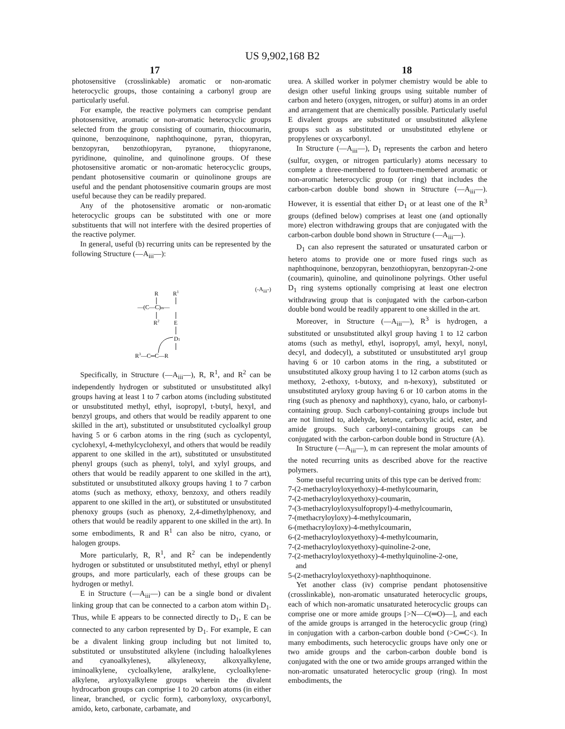US 9,902,168 B2
17 18
photosensitive (crosslinkable) aromatic or non-aromatic heterocyclic groups, those containing a carbonyl group are particularly useful.
For example, the reactive polymers can comprise pendant photosensitive, aromatic or non-aromatic heterocyclic groups selected from the group consisting of coumarin, thiocoumarin, quinone, benzoquinone, naphthoquinone, pyran, thiopyran, benzopyran, benzothiopyran, pyranone, thiopyranone, pyridinone, quinoline, and quinolinone groups. Of these photosensitive aromatic or non-aromatic heterocyclic groups, pendant photosensitive coumarin or quinolinone groups are useful and the pendant photosensitive coumarin groups are most useful because they can be readily prepared.
Any of the photosensitive aromatic or non-aromatic heterocyclic groups can be substituted with one or more substituents that will not interfere with the desired properties of the reactive polymer.
In general, useful (b) recurring units can be represented by the following Structure (—A<sub>iii</sub>—):
(-A<sub>iii</sub>-)
R
R1
—(C—C)m—
R2
E
D1
R3—C═C—R
Specifically, in Structure (—A<sub>iii</sub>—), R, R<sup>1</sup>, and R<sup>2</sup> can be independently hydrogen or substituted or unsubstituted alkyl groups having at least 1 to 7 carbon atoms (including substituted or unsubstituted methyl, ethyl, isopropyl, t-butyl, hexyl, and benzyl groups, and others that would be readily apparent to one skilled in the art), substituted or unsubstituted cycloalkyl group having 5 or 6 carbon atoms in the ring (such as cyclopentyl, cyclohexyl, 4-methylcyclohexyl, and others that would be readily apparent to one skilled in the art), substituted or unsubstituted phenyl groups (such as phenyl, tolyl, and xylyl groups, and others that would be readily apparent to one skilled in the art), substituted or unsubstituted alkoxy groups having 1 to 7 carbon atoms (such as methoxy, ethoxy, benzoxy, and others readily apparent to one skilled in the art), or substituted or unsubstituted phenoxy groups (such as phenoxy, 2,4-dimethylphenoxy, and others that would be readily apparent to one skilled in the art). In some embodiments, R and R<sup>1</sup> can also be nitro, cyano, or halogen groups.
More particularly, R, R<sup>1</sup>, and R<sup>2</sup> can be independently hydrogen or substituted or unsubstituted methyl, ethyl or phenyl groups, and more particularly, each of these groups can be hydrogen or methyl.
E in Structure (—A<sub>iii</sub>—) can be a single bond or divalent linking group that can be connected to a carbon atom within D<sub>1</sub>. Thus, while E appears to be connected directly to D<sub>1</sub>, E can be connected to any carbon represented by D<sub>1</sub>. For example, E can be a divalent linking group including but not limited to, substituted or unsubstituted alkylene (including haloalkylenes and cyanoalkylenes), alkyleneoxy, alkoxyalkylene, iminoalkylene, cycloalkylene, aralkylene, cycloalkylene-alkylene, aryloxyalkylene groups wherein the divalent hydrocarbon groups can comprise 1 to 20 carbon atoms (in either linear, branched, or cyclic form), carbonyloxy, oxycarbonyl, amido, keto, carbonate, carbamate, and
urea. A skilled worker in polymer chemistry would be able to design other useful linking groups using suitable number of carbon and hetero (oxygen, nitrogen, or sulfur) atoms in an order and arrangement that are chemically possible. Particularly useful E divalent groups are substituted or unsubstituted alkylene groups such as substituted or unsubstituted ethylene or propylenes or oxycarbonyl.
In Structure (—A<sub>iii</sub>—), D<sub>1</sub> represents the carbon and hetero (sulfur, oxygen, or nitrogen particularly) atoms necessary to complete a three-membered to fourteen-membered aromatic or non-aromatic heterocyclic group (or ring) that includes the carbon-carbon double bond shown in Structure (—A<sub>iii</sub>—). However, it is essential that either D<sub>1</sub> or at least one of the R<sup>3</sup> groups (defined below) comprises at least one (and optionally more) electron withdrawing groups that are conjugated with the carbon-carbon double bond shown in Structure (—A<sub>iii</sub>—).
D<sub>1</sub> can also represent the saturated or unsaturated carbon or hetero atoms to provide one or more fused rings such as naphthoquinone, benzopyran, benzothiopyran, benzopyran-2-one (coumarin), quinoline, and quinolinone polyrings. Other useful D<sub>1</sub> ring systems optionally comprising at least one electron withdrawing group that is conjugated with the carbon-carbon double bond would be readily apparent to one skilled in the art.
Moreover, in Structure (—A<sub>iii</sub>—), R<sup>3</sup> is hydrogen, a substituted or unsubstituted alkyl group having 1 to 12 carbon atoms (such as methyl, ethyl, isopropyl, amyl, hexyl, nonyl, decyl, and dodecyl), a substituted or unsubstituted aryl group having 6 or 10 carbon atoms in the ring, a substituted or unsubstituted alkoxy group having 1 to 12 carbon atoms (such as methoxy, 2-ethoxy, t-butoxy, and n-hexoxy), substituted or unsubstituted aryloxy group having 6 or 10 carbon atoms in the ring (such as phenoxy and naphthoxy), cyano, halo, or carbonyl-containing group. Such carbonyl-containing groups include but are not limited to, aldehyde, ketone, carboxylic acid, ester, and amide groups. Such carbonyl-containing groups can be conjugated with the carbon-carbon double bond in Structure (A).
In Structure (—A<sub>iii</sub>—), m can represent the molar amounts of the noted recurring units as described above for the reactive polymers.
Some useful recurring units of this type can be derived from:
7-(2-methacryloyloxyethoxy)-4-methylcoumarin,
7-(2-methacryloyloxyethoxy)-coumarin,
7-(3-methacryloyloxysulfopropyl)-4-methylcoumarin,
7-(methacryloyloxy)-4-methylcoumarin,
6-(methacryloyloxy)-4-methylcoumarin,
6-(2-methacryloyloxyethoxy)-4-methylcoumarin,
7-(2-methacryloyloxyethoxy)-quinoline-2-one,
7-(2-methacryloyloxyethoxy)-4-methylquinoline-2-one,
and
5-(2-methacryloyloxyethoxy)-naphthoquinone.
Yet another class (iv) comprise pendant photosensitive (crosslinkable), non-aromatic unsaturated heterocyclic groups, each of which non-aromatic unsaturated heterocyclic groups can comprise one or more amide groups [>N—C(═O)—], and each of the amide groups is arranged in the heterocyclic group (ring) in conjugation with a carbon-carbon double bond (>C═C<). In many embodiments, such heterocyclic groups have only one or two amide groups and the carbon-carbon double bond is conjugated with the one or two amide groups arranged within the non-aromatic unsaturated heterocyclic group (ring). In most embodiments, the